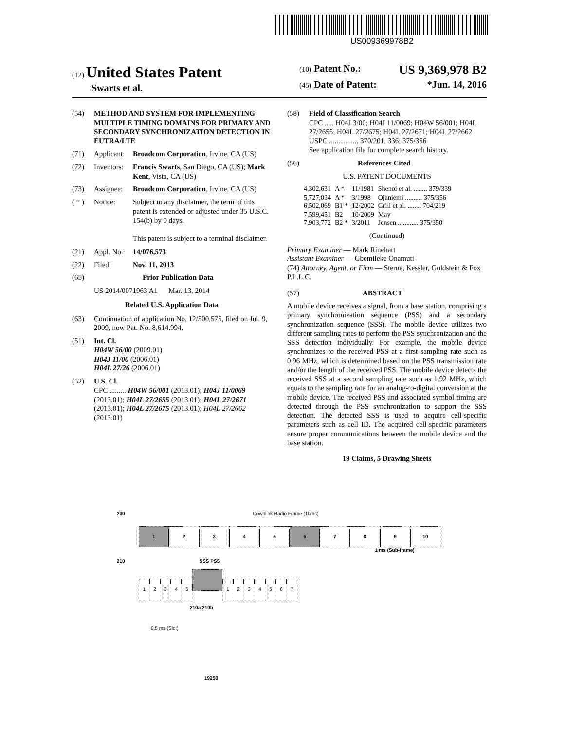US009369978B2
(12) United States Patent
Swarts et al.
(10) Patent No.: US 9,369,978 B2
(45) Date of Patent: *Jun. 14, 2016
(54) METHOD AND SYSTEM FOR IMPLEMENTING MULTIPLE TIMING DOMAINS FOR PRIMARY AND SECONDARY SYNCHRONIZATION DETECTION IN EUTRA/LTE
(71) Applicant: Broadcom Corporation, Irvine, CA (US)
(72) Inventors: Francis Swarts, San Diego, CA (US); Mark Kent, Vista, CA (US)
(73) Assignee: Broadcom Corporation, Irvine, CA (US)
( * ) Notice: Subject to any disclaimer, the term of this patent is extended or adjusted under 35 U.S.C. 154(b) by 0 days.
This patent is subject to a terminal disclaimer.
(21) Appl. No.: 14/076,573
(22) Filed: Nov. 11, 2013
(65) Prior Publication Data
US 2014/0071963 A1 Mar. 13, 2014
Related U.S. Application Data
(63) Continuation of application No. 12/500,575, filed on Jul. 9, 2009, now Pat. No. 8,614,994.
(51) Int. Cl.
H04W 56/00 (2009.01)
H04J 11/00 (2006.01)
H04L 27/26 (2006.01)
(52) U.S. Cl.
CPC ......... H04W 56/001 (2013.01); H04J 11/0069 (2013.01); H04L 27/2655 (2013.01); H04L 27/2671 (2013.01); H04L 27/2675 (2013.01); H04L 27/2662 (2013.01)
(58) Field of Classification Search
CPC ..... H04J 3/00; H04J 11/0069; H04W 56/001; H04L 27/2655; H04L 27/2675; H04L 27/2671; H04L 27/2662
USPC ................ 370/201, 336; 375/356
See application file for complete search history.
(56) References Cited
U.S. PATENT DOCUMENTS
| 4,302,631 | A * | 11/1981 | Shenoi et al. ........ 379/339 |
| 5,727,034 | A * | 3/1998 | Ojaniemi .......... 375/356 |
| 6,502,069 | B1 * | 12/2002 | Grill et al. ........ 704/219 |
| 7,599,451 | B2 | 10/2009 | May |
| 7,903,772 | B2 * | 3/2011 | Jensen ............ 375/350 |
(Continued)
Primary Examiner — Mark Rinehart
Assistant Examiner — Gbemileke Onamuti
(74) Attorney, Agent, or Firm — Sterne, Kessler, Goldstein & Fox P.L.L.C.
(57) ABSTRACT
A mobile device receives a signal, from a base station, comprising a primary synchronization sequence (PSS) and a secondary synchronization sequence (SSS). The mobile device utilizes two different sampling rates to perform the PSS synchronization and the SSS detection individually. For example, the mobile device synchronizes to the received PSS at a first sampling rate such as 0.96 MHz, which is determined based on the PSS transmission rate and/or the length of the received PSS. The mobile device detects the received SSS at a second sampling rate such as 1.92 MHz, which equals to the sampling rate for an analog-to-digital conversion at the mobile device. The received PSS and associated symbol timing are detected through the PSS synchronization to support the SSS detection. The detected SSS is used to acquire cell-specific parameters such as cell ID. The acquired cell-specific parameters ensure proper communications between the mobile device and the base station.
19 Claims, 5 Drawing Sheets
200 Downlink Radio Frame (10ms)
1 2345 6 7 8 9 10
1 ms (Sub-frame)
210 SSS PSS
12345 1234567
210a 210b
0.5 ms (Slot)
19258